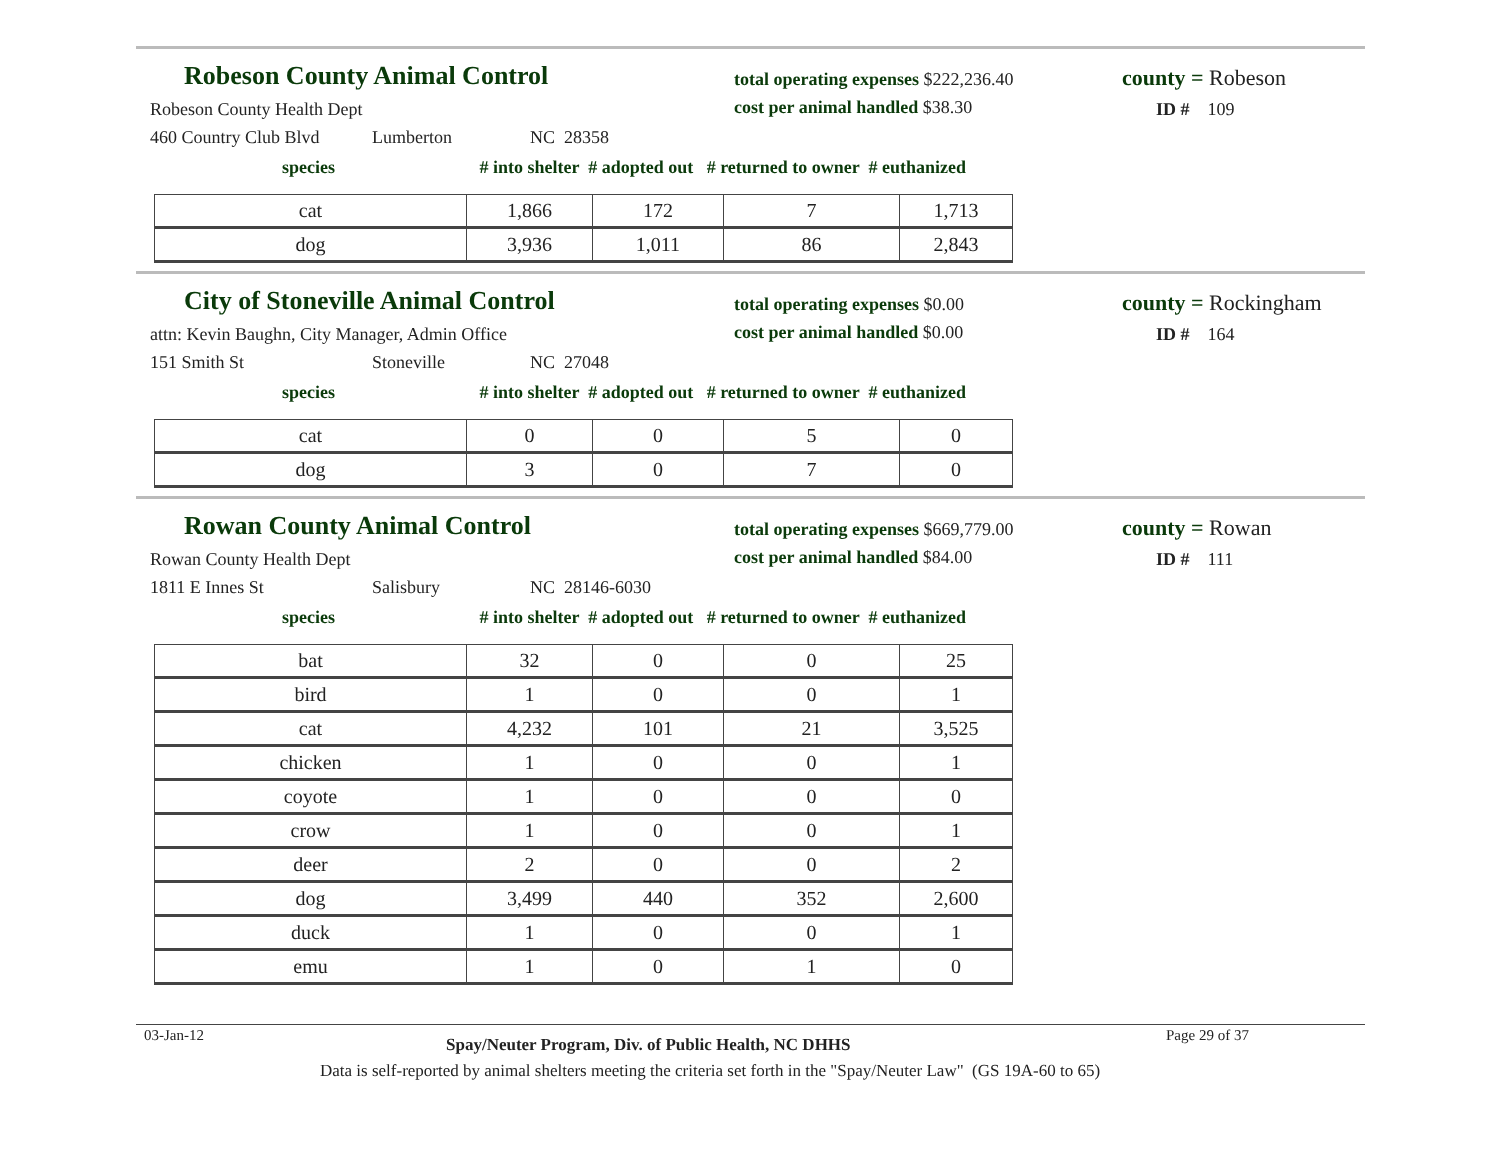Robeson County Animal Control
total operating expenses $222,236.40
cost per animal handled $38.30
county = Robeson
ID # 109
Robeson County Health Dept
460 Country Club Blvd Lumberton NC 28358
species # into shelter # adopted out # returned to owner # euthanized
| cat | 1,866 | 172 | 7 | 1,713 |
| dog | 3,936 | 1,011 | 86 | 2,843 |
City of Stoneville Animal Control
total operating expenses $0.00
cost per animal handled $0.00
county = Rockingham
ID # 164
attn: Kevin Baughn, City Manager, Admin Office
151 Smith St Stoneville NC 27048
species # into shelter # adopted out # returned to owner # euthanized
| cat | 0 | 0 | 5 | 0 |
| dog | 3 | 0 | 7 | 0 |
Rowan County Animal Control
total operating expenses $669,779.00
cost per animal handled $84.00
county = Rowan
ID # 111
Rowan County Health Dept
1811 E Innes St Salisbury NC 28146-6030
species # into shelter # adopted out # returned to owner # euthanized
| bat | 32 | 0 | 0 | 25 |
| bird | 1 | 0 | 0 | 1 |
| cat | 4,232 | 101 | 21 | 3,525 |
| chicken | 1 | 0 | 0 | 1 |
| coyote | 1 | 0 | 0 | 0 |
| crow | 1 | 0 | 0 | 1 |
| deer | 2 | 0 | 0 | 2 |
| dog | 3,499 | 440 | 352 | 2,600 |
| duck | 1 | 0 | 0 | 1 |
| emu | 1 | 0 | 1 | 0 |
03-Jan-12
Spay/Neuter Program, Div. of Public Health, NC DHHS
Page 29 of 37
Data is self-reported by animal shelters meeting the criteria set forth in the "Spay/Neuter Law" (GS 19A-60 to 65)